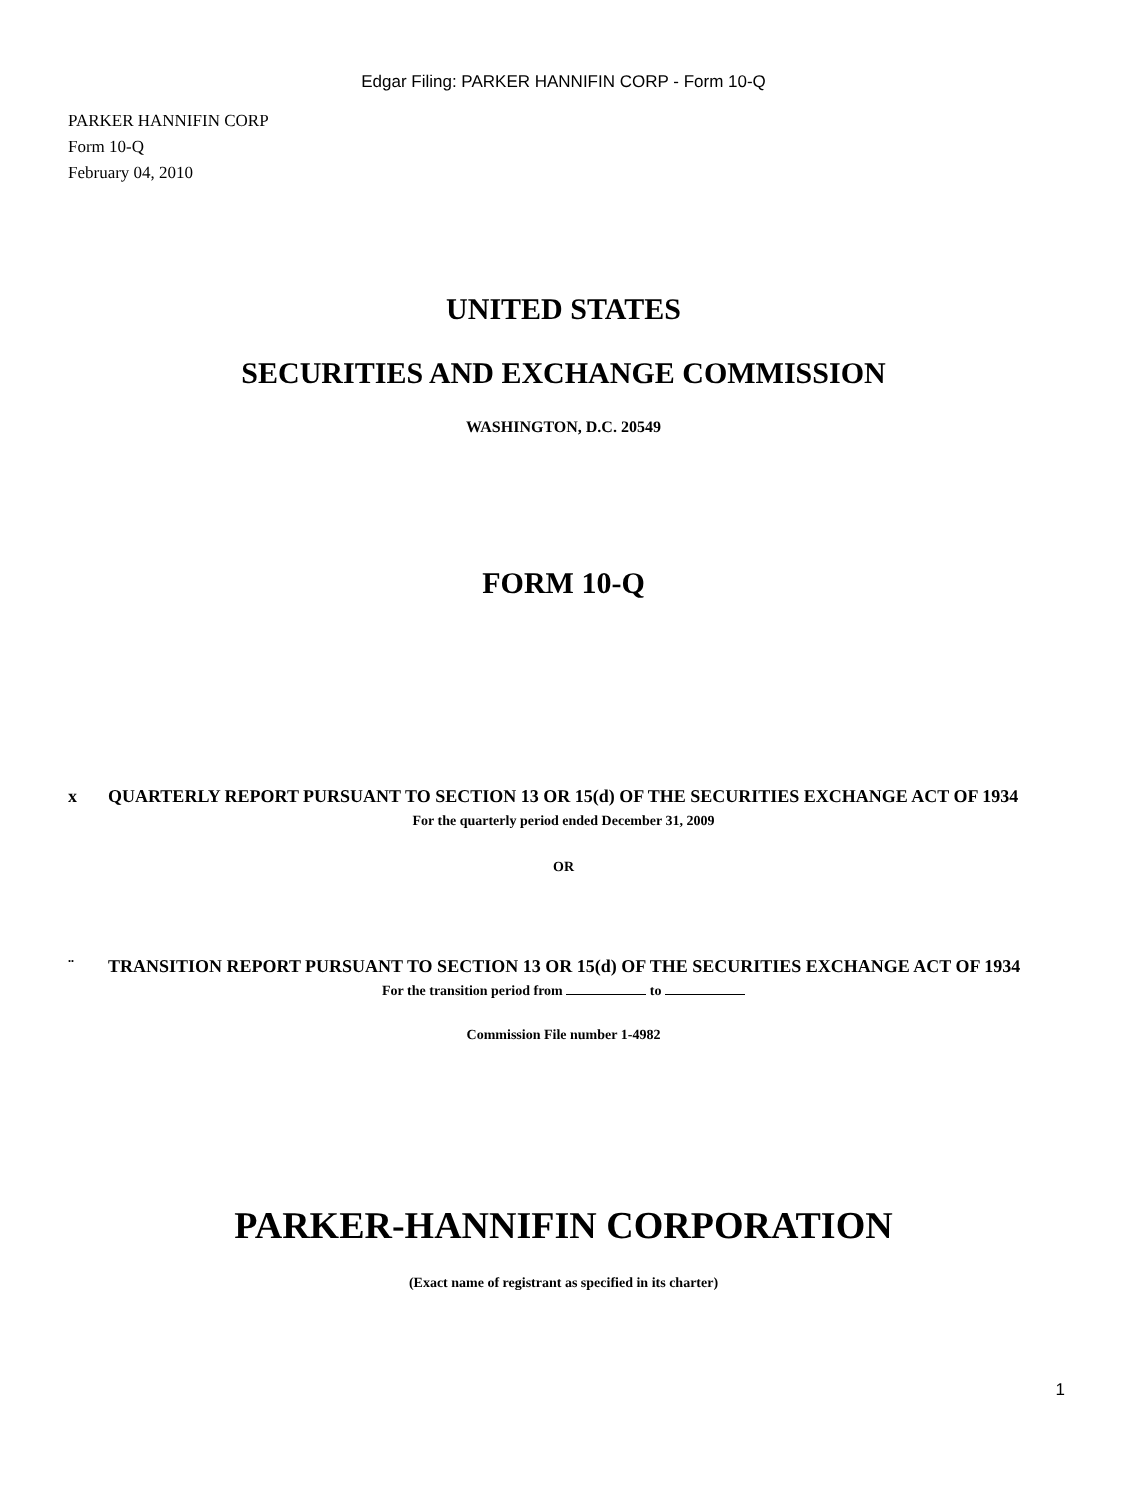Edgar Filing: PARKER HANNIFIN CORP - Form 10-Q
PARKER HANNIFIN CORP
Form 10-Q
February 04, 2010
UNITED STATES
SECURITIES AND EXCHANGE COMMISSION
WASHINGTON, D.C. 20549
FORM 10-Q
x QUARTERLY REPORT PURSUANT TO SECTION 13 OR 15(d) OF THE SECURITIES EXCHANGE ACT OF 1934
For the quarterly period ended December 31, 2009
OR
¨ TRANSITION REPORT PURSUANT TO SECTION 13 OR 15(d) OF THE SECURITIES EXCHANGE ACT OF 1934
For the transition period from to
Commission File number 1-4982
PARKER-HANNIFIN CORPORATION
(Exact name of registrant as specified in its charter)
1